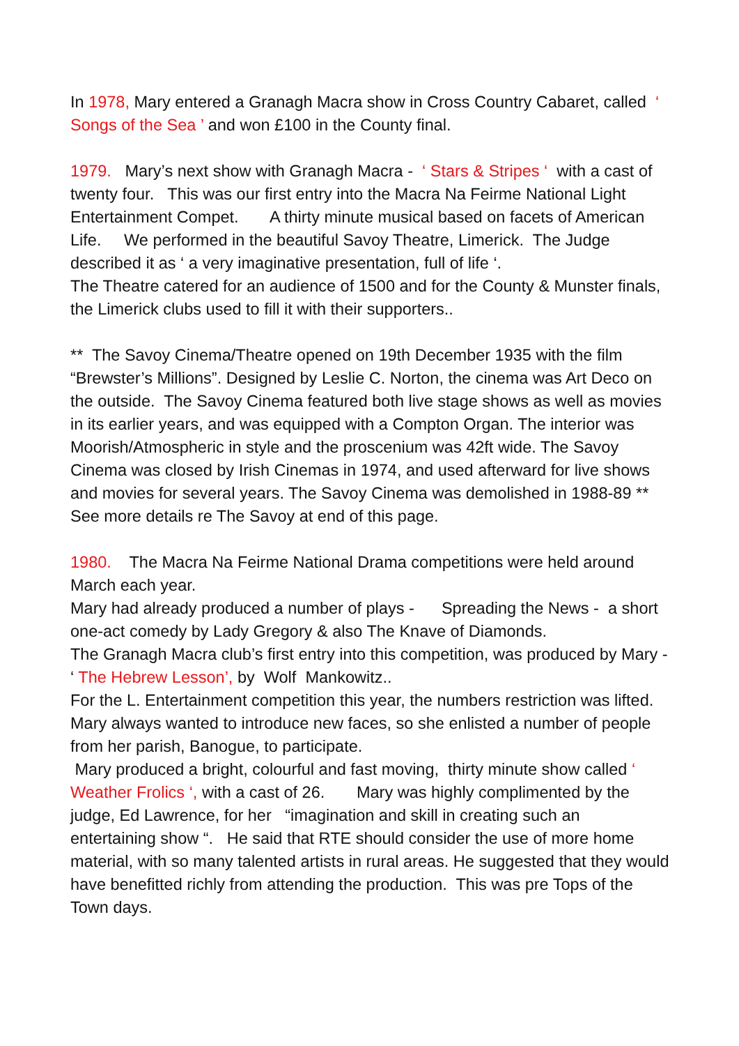In 1978, Mary entered a Granagh Macra show in Cross Country Cabaret, called ‘ Songs of the Sea ’ and won £100 in the County final.
1979. Mary’s next show with Granagh Macra - ‘ Stars & Stripes ‘ with a cast of twenty four. This was our first entry into the Macra Na Feirme National Light Entertainment Compet. A thirty minute musical based on facets of American Life. We performed in the beautiful Savoy Theatre, Limerick. The Judge described it as ‘ a very imaginative presentation, full of life ‘. The Theatre catered for an audience of 1500 and for the County & Munster finals, the Limerick clubs used to fill it with their supporters..
** The Savoy Cinema/Theatre opened on 19th December 1935 with the film “Brewster’s Millions”. Designed by Leslie C. Norton, the cinema was Art Deco on the outside. The Savoy Cinema featured both live stage shows as well as movies in its earlier years, and was equipped with a Compton Organ. The interior was Moorish/Atmospheric in style and the proscenium was 42ft wide. The Savoy Cinema was closed by Irish Cinemas in 1974, and used afterward for live shows and movies for several years. The Savoy Cinema was demolished in 1988-89 ** See more details re The Savoy at end of this page.
1980. The Macra Na Feirme National Drama competitions were held around March each year. Mary had already produced a number of plays - Spreading the News - a short one-act comedy by Lady Gregory & also The Knave of Diamonds. The Granagh Macra club’s first entry into this competition, was produced by Mary - ‘ The Hebrew Lesson’, by Wolf Mankowitz.. For the L. Entertainment competition this year, the numbers restriction was lifted. Mary always wanted to introduce new faces, so she enlisted a number of people from her parish, Banogue, to participate. Mary produced a bright, colourful and fast moving, thirty minute show called ‘ Weather Frolics ‘, with a cast of 26. Mary was highly complimented by the judge, Ed Lawrence, for her “imagination and skill in creating such an entertaining show “. He said that RTE should consider the use of more home material, with so many talented artists in rural areas. He suggested that they would have benefitted richly from attending the production. This was pre Tops of the Town days.